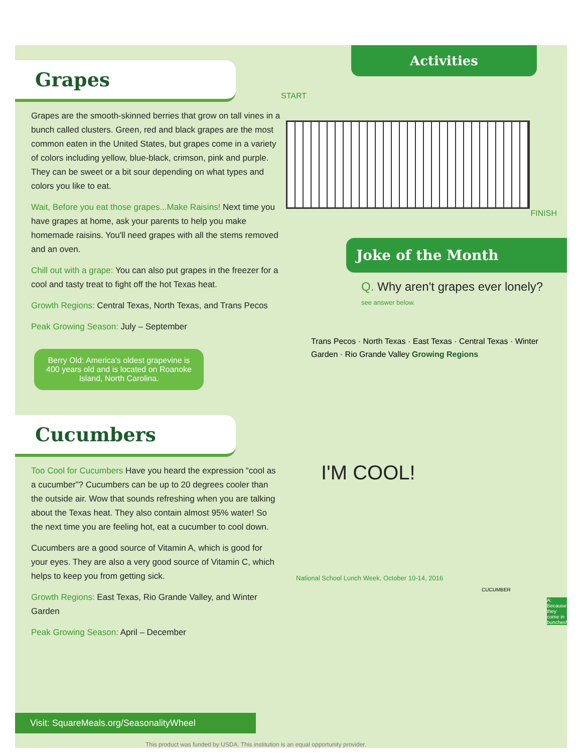Grapes
Grapes are the smooth-skinned berries that grow on tall vines in a bunch called clusters. Green, red and black grapes are the most common eaten in the United States, but grapes come in a variety of colors including yellow, blue-black, crimson, pink and purple. They can be sweet or a bit sour depending on what types and colors you like to eat.
Wait, Before you eat those grapes...Make Raisins! Next time you have grapes at home, ask your parents to help you make homemade raisins. You'll need grapes with all the stems removed and an oven.
Chill out with a grape: You can also put grapes in the freezer for a cool and tasty treat to fight off the hot Texas heat.
Growth Regions: Central Texas, North Texas, and Trans Pecos
Peak Growing Season: July – September
Berry Old: America's oldest grapevine is 400 years old and is located on Roanoke Island, North Carolina.
Cucumbers
Too Cool for Cucumbers Have you heard the expression “cool as a cucumber”? Cucumbers can be up to 20 degrees cooler than the outside air. Wow that sounds refreshing when you are talking about the Texas heat. They also contain almost 95% water! So the next time you are feeling hot, eat a cucumber to cool down.
Cucumbers are a good source of Vitamin A, which is good for your eyes. They are also a very good source of Vitamin C, which helps to keep you from getting sick.
Growth Regions: East Texas, Rio Grande Valley, and Winter Garden
Peak Growing Season: April – December
Activities
START
FINISH
Joke of the Month
Q. Why aren't grapes ever lonely?
see answer below.
Trans Pecos · North Texas · East Texas · Central Texas · Winter Garden · Rio Grande Valley Growing Regions
I'M COOL!
National School Lunch Week, October 10-14, 2016
CUCUMBER
A: Because they come in bunches!
Visit: SquareMeals.org/SeasonalityWheel
This product was funded by USDA. This institution is an equal opportunity provider.